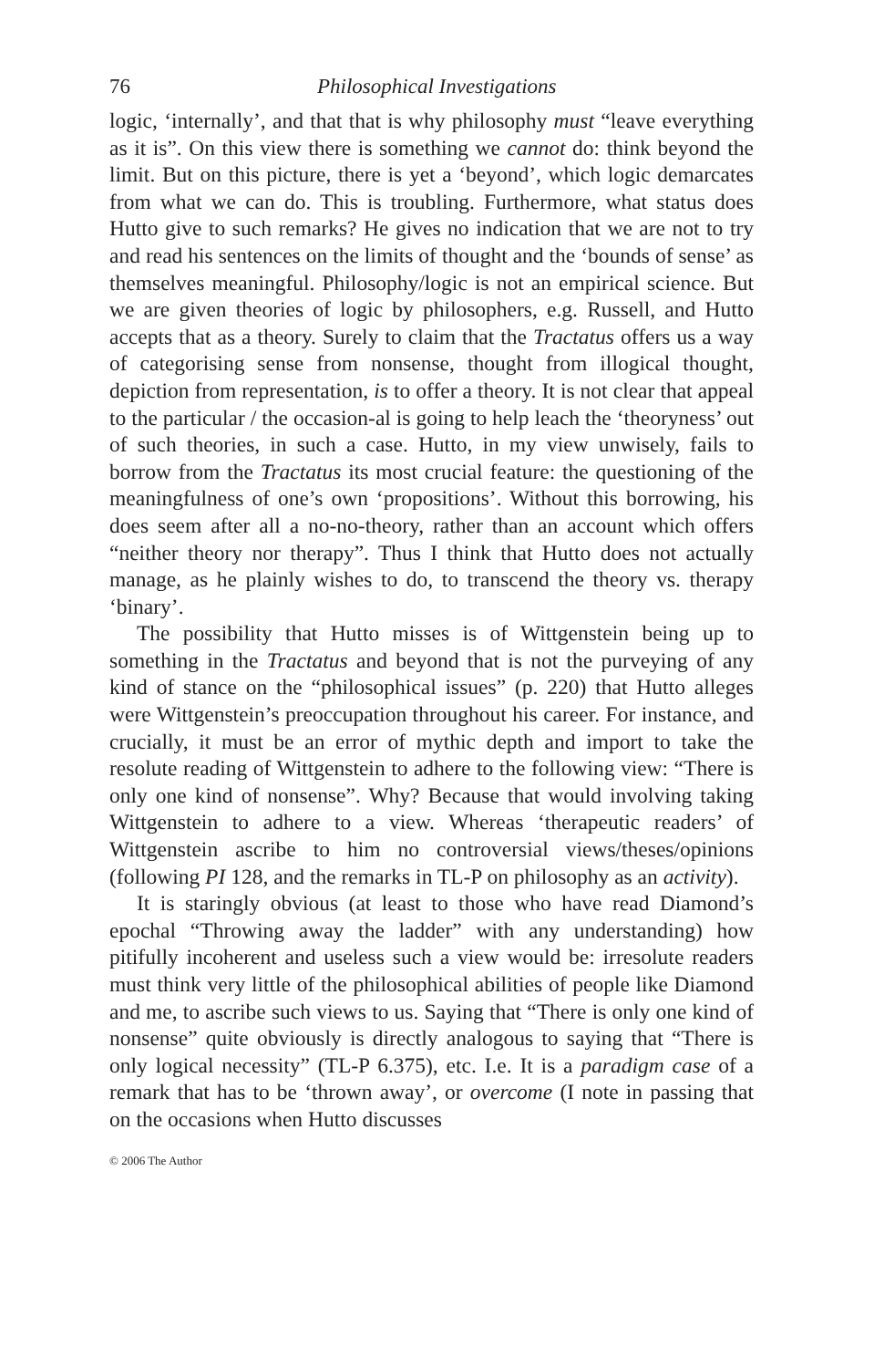76 Philosophical Investigations
logic, ‘internally’, and that that is why philosophy must “leave everything as it is”. On this view there is something we cannot do: think beyond the limit. But on this picture, there is yet a ‘beyond’, which logic demarcates from what we can do. This is troubling. Furthermore, what status does Hutto give to such remarks? He gives no indication that we are not to try and read his sentences on the limits of thought and the ‘bounds of sense’ as themselves meaningful. Philosophy/logic is not an empirical science. But we are given theories of logic by philosophers, e.g. Russell, and Hutto accepts that as a theory. Surely to claim that the Tractatus offers us a way of categorising sense from nonsense, thought from illogical thought, depiction from representation, is to offer a theory. It is not clear that appeal to the particular / the occasion-al is going to help leach the ‘theoryness’ out of such theories, in such a case. Hutto, in my view unwisely, fails to borrow from the Tractatus its most crucial feature: the questioning of the meaningfulness of one’s own ‘propositions’. Without this borrowing, his does seem after all a no-no-theory, rather than an account which offers “neither theory nor therapy”. Thus I think that Hutto does not actually manage, as he plainly wishes to do, to transcend the theory vs. therapy ‘binary’.
The possibility that Hutto misses is of Wittgenstein being up to something in the Tractatus and beyond that is not the purveying of any kind of stance on the “philosophical issues” (p. 220) that Hutto alleges were Wittgenstein’s preoccupation throughout his career. For instance, and crucially, it must be an error of mythic depth and import to take the resolute reading of Wittgenstein to adhere to the following view: “There is only one kind of nonsense”. Why? Because that would involving taking Wittgenstein to adhere to a view. Whereas ‘therapeutic readers’ of Wittgenstein ascribe to him no controversial views/theses/opinions (following PI 128, and the remarks in TL-P on philosophy as an activity).
It is staringly obvious (at least to those who have read Diamond’s epochal “Throwing away the ladder” with any understanding) how pitifully incoherent and useless such a view would be: irresolute readers must think very little of the philosophical abilities of people like Diamond and me, to ascribe such views to us. Saying that “There is only one kind of nonsense” quite obviously is directly analogous to saying that “There is only logical necessity” (TL-P 6.375), etc. I.e. It is a paradigm case of a remark that has to be ‘thrown away’, or overcome (I note in passing that on the occasions when Hutto discusses
© 2006 The Author